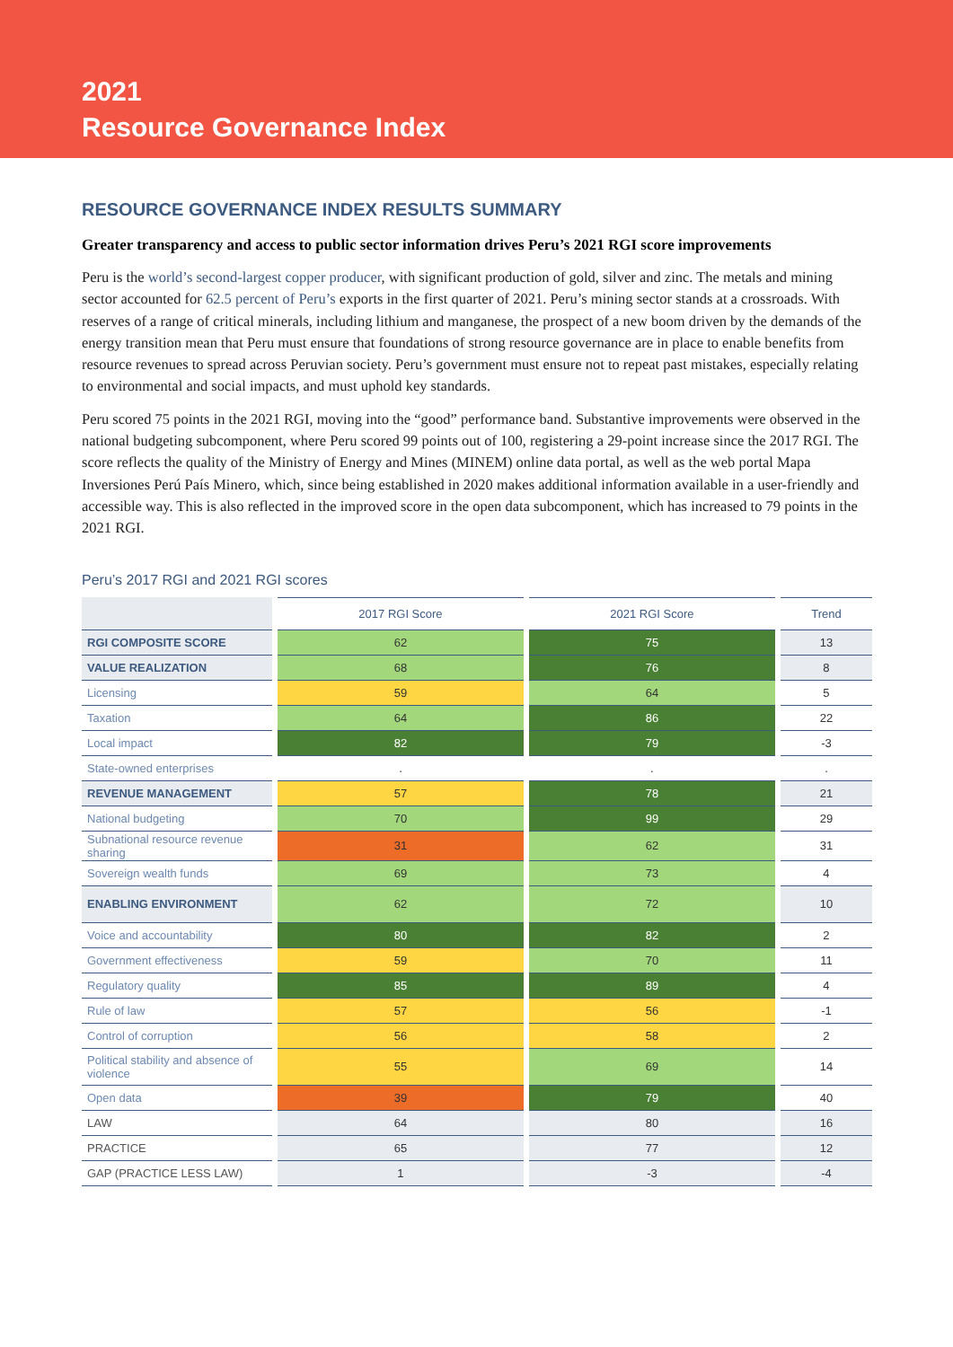2021
Resource Governance Index
RESOURCE GOVERNANCE INDEX RESULTS SUMMARY
Greater transparency and access to public sector information drives Peru’s 2021 RGI score improvements
Peru is the world’s second-largest copper producer, with significant production of gold, silver and zinc. The metals and mining sector accounted for 62.5 percent of Peru’s exports in the first quarter of 2021. Peru’s mining sector stands at a crossroads. With reserves of a range of critical minerals, including lithium and manganese, the prospect of a new boom driven by the demands of the energy transition mean that Peru must ensure that foundations of strong resource governance are in place to enable benefits from resource revenues to spread across Peruvian society. Peru’s government must ensure not to repeat past mistakes, especially relating to environmental and social impacts, and must uphold key standards.
Peru scored 75 points in the 2021 RGI, moving into the “good” performance band. Substantive improvements were observed in the national budgeting subcomponent, where Peru scored 99 points out of 100, registering a 29-point increase since the 2017 RGI. The score reflects the quality of the Ministry of Energy and Mines (MINEM) online data portal, as well as the web portal Mapa Inversiones Perú País Minero, which, since being established in 2020 makes additional information available in a user-friendly and accessible way. This is also reflected in the improved score in the open data subcomponent, which has increased to 79 points in the 2021 RGI.
Peru’s 2017 RGI and 2021 RGI scores
| | 2017 RGI Score | 2021 RGI Score | Trend |
| --- | --- | --- | --- |
| RGI COMPOSITE SCORE | 62 | 75 | 13 |
| VALUE REALIZATION | 68 | 76 | 8 |
| Licensing | 59 | 64 | 5 |
| Taxation | 64 | 86 | 22 |
| Local impact | 82 | 79 | -3 |
| State-owned enterprises | . | . | . |
| REVENUE MANAGEMENT | 57 | 78 | 21 |
| National budgeting | 70 | 99 | 29 |
| Subnational resource revenue sharing | 31 | 62 | 31 |
| Sovereign wealth funds | 69 | 73 | 4 |
| ENABLING ENVIRONMENT | 62 | 72 | 10 |
| Voice and accountability | 80 | 82 | 2 |
| Government effectiveness | 59 | 70 | 11 |
| Regulatory quality | 85 | 89 | 4 |
| Rule of law | 57 | 56 | -1 |
| Control of corruption | 56 | 58 | 2 |
| Political stability and absence of violence | 55 | 69 | 14 |
| Open data | 39 | 79 | 40 |
| LAW | 64 | 80 | 16 |
| PRACTICE | 65 | 77 | 12 |
| GAP (PRACTICE LESS LAW) | 1 | -3 | -4 |